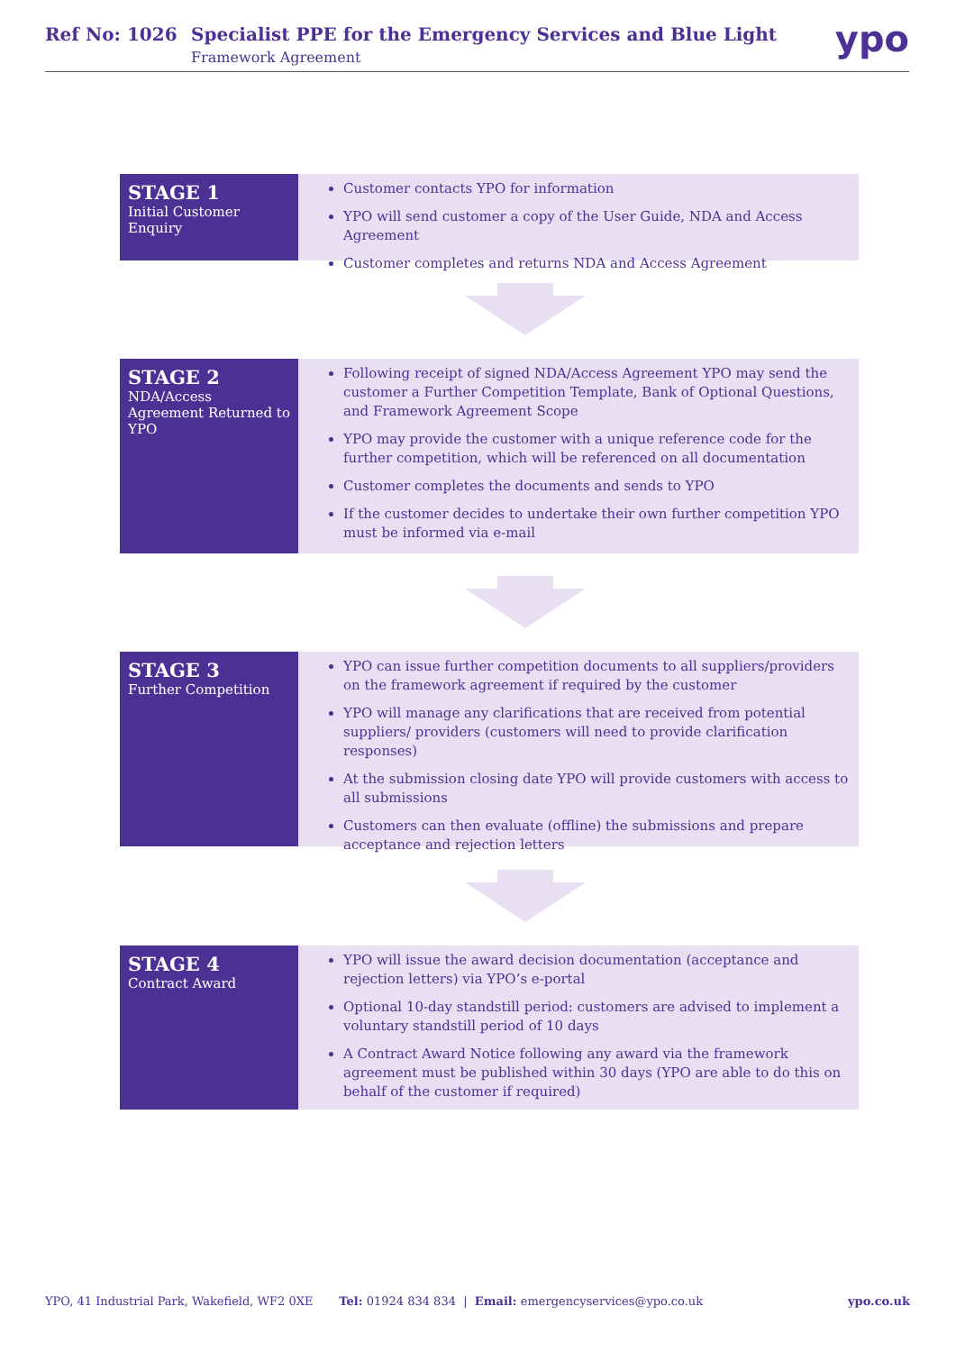Ref No: 1026 Specialist PPE for the Emergency Services and Blue Light
Framework Agreement
ypo
STAGE 1
Initial Customer Enquiry
Customer contacts YPO for information
YPO will send customer a copy of the User Guide, NDA and Access Agreement
Customer completes and returns NDA and Access Agreement
STAGE 2
NDA/Access Agreement Returned to YPO
Following receipt of signed NDA/Access Agreement YPO may send the customer a Further Competition Template, Bank of Optional Questions, and Framework Agreement Scope
YPO may provide the customer with a unique reference code for the further competition, which will be referenced on all documentation
Customer completes the documents and sends to YPO
If the customer decides to undertake their own further competition YPO must be informed via e-mail
STAGE 3
Further Competition
YPO can issue further competition documents to all suppliers/providers on the framework agreement if required by the customer
YPO will manage any clarifications that are received from potential suppliers/ providers (customers will need to provide clarification responses)
At the submission closing date YPO will provide customers with access to all submissions
Customers can then evaluate (offline) the submissions and prepare acceptance and rejection letters
STAGE 4
Contract Award
YPO will issue the award decision documentation (acceptance and rejection letters) via YPO’s e-portal
Optional 10-day standstill period: customers are advised to implement a voluntary standstill period of 10 days
A Contract Award Notice following any award via the framework agreement must be published within 30 days (YPO are able to do this on behalf of the customer if required)
YPO, 41 Industrial Park, Wakefield, WF2 0XE Tel: 01924 834 834 | Email: emergencyservices@ypo.co.uk ypo.co.uk